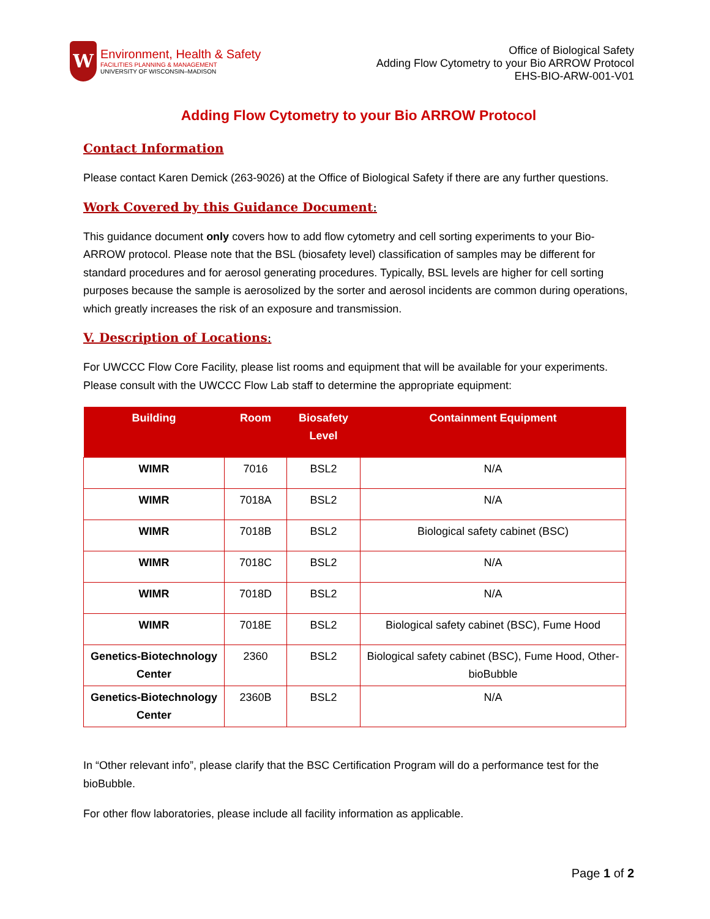W
Environment, Health & Safety
FACILITIES PLANNING & MANAGEMENT
UNIVERSITY OF WISCONSIN–MADISON
Office of Biological Safety
Adding Flow Cytometry to your Bio ARROW Protocol
EHS-BIO-ARW-001-V01
Adding Flow Cytometry to your Bio ARROW Protocol
Contact Information
Please contact Karen Demick (263-9026) at the Office of Biological Safety if there are any further questions.
Work Covered by this Guidance Document:
This guidance document only covers how to add flow cytometry and cell sorting experiments to your Bio-ARROW protocol. Please note that the BSL (biosafety level) classification of samples may be different for standard procedures and for aerosol generating procedures. Typically, BSL levels are higher for cell sorting purposes because the sample is aerosolized by the sorter and aerosol incidents are common during operations, which greatly increases the risk of an exposure and transmission.
V. Description of Locations:
For UWCCC Flow Core Facility, please list rooms and equipment that will be available for your experiments. Please consult with the UWCCC Flow Lab staff to determine the appropriate equipment:
| Building | Room | Biosafety Level | Containment Equipment |
| --- | --- | --- | --- |
| WIMR | 7016 | BSL2 | N/A |
| WIMR | 7018A | BSL2 | N/A |
| WIMR | 7018B | BSL2 | Biological safety cabinet (BSC) |
| WIMR | 7018C | BSL2 | N/A |
| WIMR | 7018D | BSL2 | N/A |
| WIMR | 7018E | BSL2 | Biological safety cabinet (BSC), Fume Hood |
| Genetics-Biotechnology Center | 2360 | BSL2 | Biological safety cabinet (BSC), Fume Hood, Other-bioBubble |
| Genetics-Biotechnology Center | 2360B | BSL2 | N/A |
In “Other relevant info”, please clarify that the BSC Certification Program will do a performance test for the bioBubble.
For other flow laboratories, please include all facility information as applicable.
Page 1 of 2